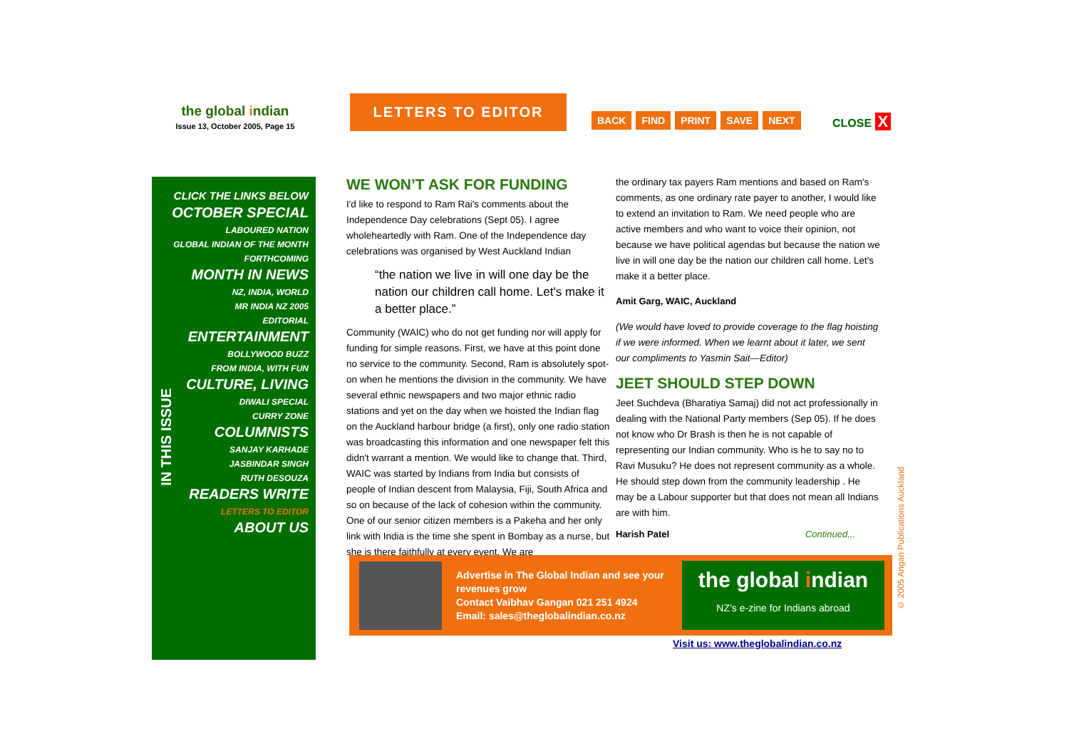the global indian
Issue 13, October 2005, Page 15
LETTERS TO EDITOR
BACK FIND PRINT SAVE NEXT CLOSE X
CLICK THE LINKS BELOW
OCTOBER SPECIAL
LABOURED NATION
GLOBAL INDIAN OF THE MONTH
FORTHCOMING
MONTH IN NEWS
NZ, INDIA, WORLD
MR INDIA NZ 2005
EDITORIAL
ENTERTAINMENT
BOLLYWOOD BUZZ
FROM INDIA, WITH FUN
CULTURE, LIVING
DIWALI SPECIAL
CURRY ZONE
COLUMNISTS
SANJAY KARHADE
JASBINDAR SINGH
RUTH DESOUZA
READERS WRITE
LETTERS TO EDITOR
ABOUT US
IN THIS ISSUE
WE WON’T ASK FOR FUNDING
I'd like to respond to Ram Rai's comments about the Independence Day celebrations (Sept 05). I agree wholeheartedly with Ram. One of the Independence day celebrations was organised by West Auckland Indian
“the nation we live in will one day be the nation our children call home. Let's make it a better place.”
Community (WAIC) who do not get funding nor will apply for funding for simple reasons. First, we have at this point done no service to the community. Second, Ram is absolutely spot-on when he mentions the division in the community. We have several ethnic newspapers and two major ethnic radio stations and yet on the day when we hoisted the Indian flag on the Auckland harbour bridge (a first), only one radio station was broadcasting this information and one newspaper felt this didn't warrant a mention. We would like to change that. Third, WAIC was started by Indians from India but consists of people of Indian descent from Malaysia, Fiji, South Africa and so on because of the lack of cohesion within the community. One of our senior citizen members is a Pakeha and her only link with India is the time she spent in Bombay as a nurse, but she is there faithfully at every event. We are
the ordinary tax payers Ram mentions and based on Ram's comments, as one ordinary rate payer to another, I would like to extend an invitation to Ram. We need people who are active members and who want to voice their opinion, not because we have political agendas but because the nation we live in will one day be the nation our children call home. Let's make it a better place.
Amit Garg, WAIC, Auckland
(We would have loved to provide coverage to the flag hoisting if we were informed. When we learnt about it later, we sent our compliments to Yasmin Sait—Editor)
JEET SHOULD STEP DOWN
Jeet Suchdeva (Bharatiya Samaj) did not act professionally in dealing with the National Party members (Sep 05). If he does not know who Dr Brash is then he is not capable of representing our Indian community. Who is he to say no to Ravi Musuku? He does not represent community as a whole. He should step down from the community leadership . He may be a Labour supporter but that does not mean all Indians are with him.
Harish Patel Continued...
Advertise in The Global Indian and see your revenues grow
Contact Vaibhav Gangan 021 251 4924
Email: sales@theglobalindian.co.nz
the global indian
NZ’s e-zine for Indians abroad
Visit us: www.theglobalindian.co.nz
© 2005 Angan Publications Auckland